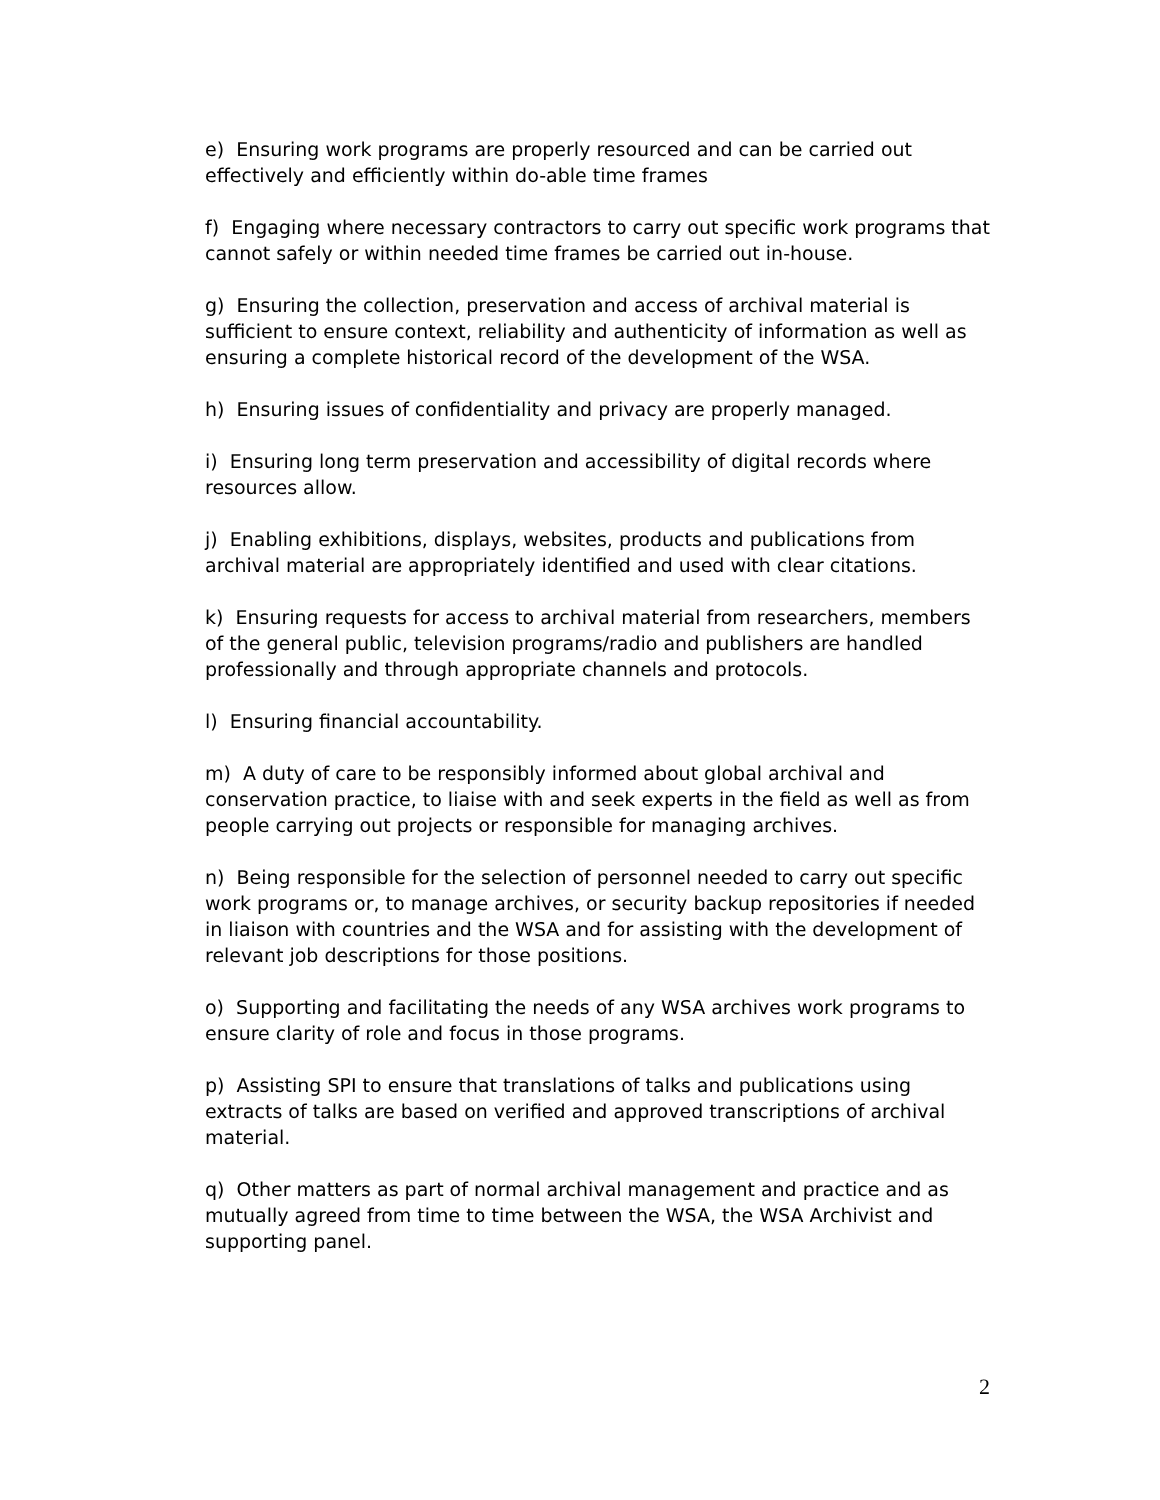e) Ensuring work programs are properly resourced and can be carried out effectively and efficiently within do-able time frames
f) Engaging where necessary contractors to carry out specific work programs that cannot safely or within needed time frames be carried out in-house.
g) Ensuring the collection, preservation and access of archival material is sufficient to ensure context, reliability and authenticity of information as well as ensuring a complete historical record of the development of the WSA.
h) Ensuring issues of confidentiality and privacy are properly managed.
i) Ensuring long term preservation and accessibility of digital records where resources allow.
j) Enabling exhibitions, displays, websites, products and publications from archival material are appropriately identified and used with clear citations.
k) Ensuring requests for access to archival material from researchers, members of the general public, television programs/radio and publishers are handled professionally and through appropriate channels and protocols.
l) Ensuring financial accountability.
m) A duty of care to be responsibly informed about global archival and conservation practice, to liaise with and seek experts in the field as well as from people carrying out projects or responsible for managing archives.
n) Being responsible for the selection of personnel needed to carry out specific work programs or, to manage archives, or security backup repositories if needed in liaison with countries and the WSA and for assisting with the development of relevant job descriptions for those positions.
o) Supporting and facilitating the needs of any WSA archives work programs to ensure clarity of role and focus in those programs.
p) Assisting SPI to ensure that translations of talks and publications using extracts of talks are based on verified and approved transcriptions of archival material.
q) Other matters as part of normal archival management and practice and as mutually agreed from time to time between the WSA, the WSA Archivist and supporting panel.
2